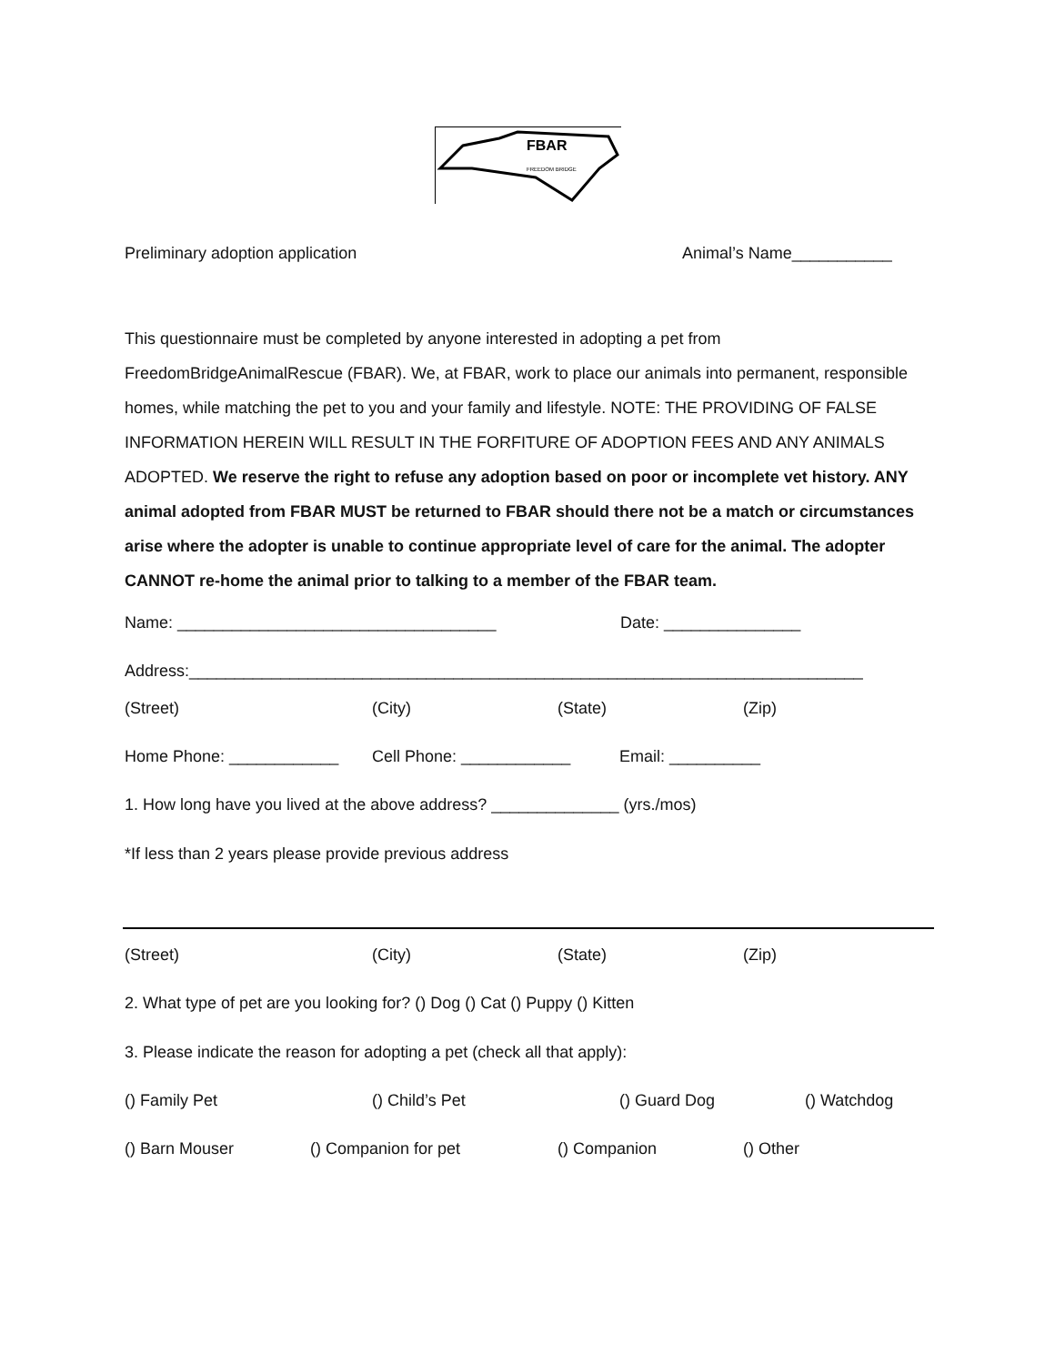FBAR
FREEDOM BRIDGE
Preliminary adoption application Animal’s Name___________
This questionnaire must be completed by anyone interested in adopting a pet from FreedomBridgeAnimalRescue (FBAR). We, at FBAR, work to place our animals into permanent, responsible homes, while matching the pet to you and your family and lifestyle. NOTE: THE PROVIDING OF FALSE INFORMATION HEREIN WILL RESULT IN THE FORFITURE OF ADOPTION FEES AND ANY ANIMALS ADOPTED. We reserve the right to refuse any adoption based on poor or incomplete vet history. ANY animal adopted from FBAR MUST be returned to FBAR should there not be a match or circumstances arise where the adopter is unable to continue appropriate level of care for the animal. The adopter CANNOT re-home the animal prior to talking to a member of the FBAR team.
Name: ___________________________________ Date: _______________
Address:__________________________________________________________________________
(Street) (City) (State) (Zip)
Home Phone: ____________ Cell Phone: ____________ Email: __________
1. How long have you lived at the above address? ______________ (yrs./mos)
*If less than 2 years please provide previous address
(Street) (City) (State) (Zip)
2. What type of pet are you looking for? () Dog () Cat () Puppy () Kitten
3. Please indicate the reason for adopting a pet (check all that apply):
() Family Pet () Child’s Pet () Guard Dog () Watchdog
() Barn Mouser () Companion for pet () Companion () Other